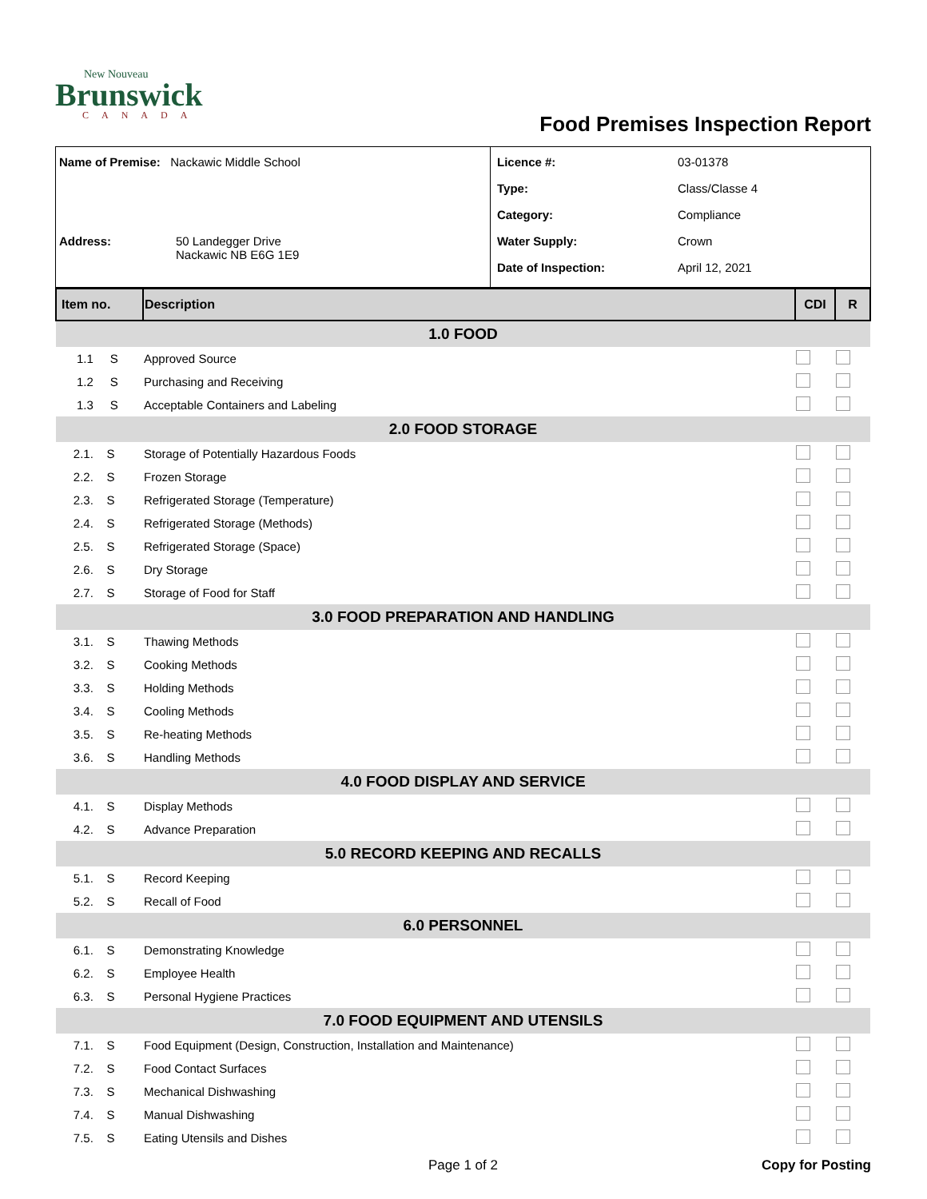New Nouveau
Brunswick
CANADA
Food Premises Inspection Report
Name of Premise: Nackawic Middle School
Address: 50 Landegger Drive
Nackawic NB E6G 1E9
Licence #: 03-01378
Type: Class/Classe 4
Category: Compliance
Water Supply: Crown
Date of Inspection: April 12, 2021
| Item no. | Description | CDI | R |
| 1.0 FOOD | | | |
| 1.1 S | Approved Source | | |
| 1.2 S | Purchasing and Receiving | | |
| 1.3 S | Acceptable Containers and Labeling | | |
| 2.0 FOOD STORAGE | | | |
| 2.1. S | Storage of Potentially Hazardous Foods | | |
| 2.2. S | Frozen Storage | | |
| 2.3. S | Refrigerated Storage (Temperature) | | |
| 2.4. S | Refrigerated Storage (Methods) | | |
| 2.5. S | Refrigerated Storage (Space) | | |
| 2.6. S | Dry Storage | | |
| 2.7. S | Storage of Food for Staff | | |
| 3.0 FOOD PREPARATION AND HANDLING | | | |
| 3.1. S | Thawing Methods | | |
| 3.2. S | Cooking Methods | | |
| 3.3. S | Holding Methods | | |
| 3.4. S | Cooling Methods | | |
| 3.5. S | Re-heating Methods | | |
| 3.6. S | Handling Methods | | |
| 4.0 FOOD DISPLAY AND SERVICE | | | |
| 4.1. S | Display Methods | | |
| 4.2. S | Advance Preparation | | |
| 5.0 RECORD KEEPING AND RECALLS | | | |
| 5.1. S | Record Keeping | | |
| 5.2. S | Recall of Food | | |
| 6.0 PERSONNEL | | | |
| 6.1. S | Demonstrating Knowledge | | |
| 6.2. S | Employee Health | | |
| 6.3. S | Personal Hygiene Practices | | |
| 7.0 FOOD EQUIPMENT AND UTENSILS | | | |
| 7.1. S | Food Equipment (Design, Construction, Installation and Maintenance) | | |
| 7.2. S | Food Contact Surfaces | | |
| 7.3. S | Mechanical Dishwashing | | |
| 7.4. S | Manual Dishwashing | | |
| 7.5. S | Eating Utensils and Dishes | | |
Page 1 of 2 Copy for Posting